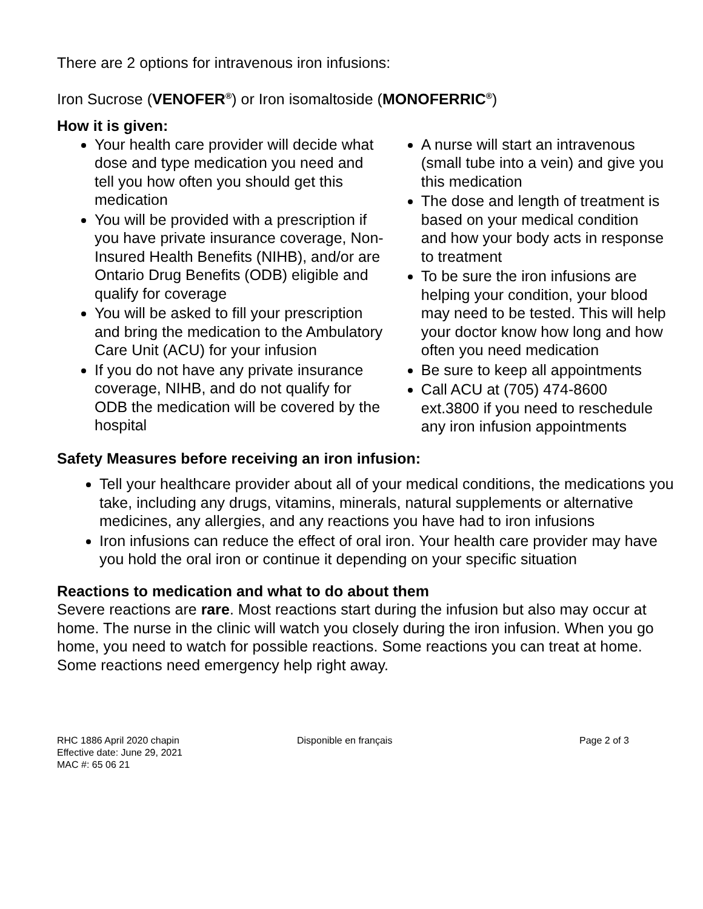There are 2 options for intravenous iron infusions:
Iron Sucrose (VENOFER<sup>®</sup>) or Iron isomaltoside (MONOFERRIC<sup>®</sup>)
How it is given:
Your health care provider will decide what dose and type medication you need and tell you how often you should get this medication
You will be provided with a prescription if you have private insurance coverage, Non-Insured Health Benefits (NIHB), and/or are Ontario Drug Benefits (ODB) eligible and qualify for coverage
You will be asked to fill your prescription and bring the medication to the Ambulatory Care Unit (ACU) for your infusion
If you do not have any private insurance coverage, NIHB, and do not qualify for ODB the medication will be covered by the hospital
A nurse will start an intravenous (small tube into a vein) and give you this medication
The dose and length of treatment is based on your medical condition and how your body acts in response to treatment
To be sure the iron infusions are helping your condition, your blood may need to be tested. This will help your doctor know how long and how often you need medication
Be sure to keep all appointments
Call ACU at (705) 474-8600 ext.3800 if you need to reschedule any iron infusion appointments
Safety Measures before receiving an iron infusion:
Tell your healthcare provider about all of your medical conditions, the medications you take, including any drugs, vitamins, minerals, natural supplements or alternative medicines, any allergies, and any reactions you have had to iron infusions
Iron infusions can reduce the effect of oral iron. Your health care provider may have you hold the oral iron or continue it depending on your specific situation
Reactions to medication and what to do about them
Severe reactions are rare. Most reactions start during the infusion but also may occur at home. The nurse in the clinic will watch you closely during the iron infusion. When you go home, you need to watch for possible reactions. Some reactions you can treat at home. Some reactions need emergency help right away.
RHC 1886 April 2020 chapin
Effective date: June 29, 2021
MAC #: 65 06 21
Disponible en français Page 2 of 3